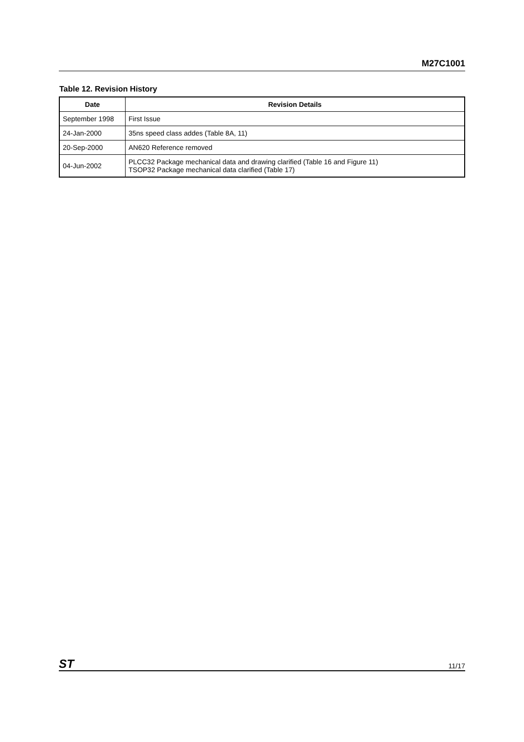M27C1001
Table 12. Revision History
| Date | Revision Details |
| --- | --- |
| September 1998 | First Issue |
| 24-Jan-2000 | 35ns speed class addes (Table 8A, 11) |
| 20-Sep-2000 | AN620 Reference removed |
| 04-Jun-2002 | PLCC32 Package mechanical data and drawing clarified (Table 16 and Figure 11) TSOP32 Package mechanical data clarified (Table 17) |
ST 11/17